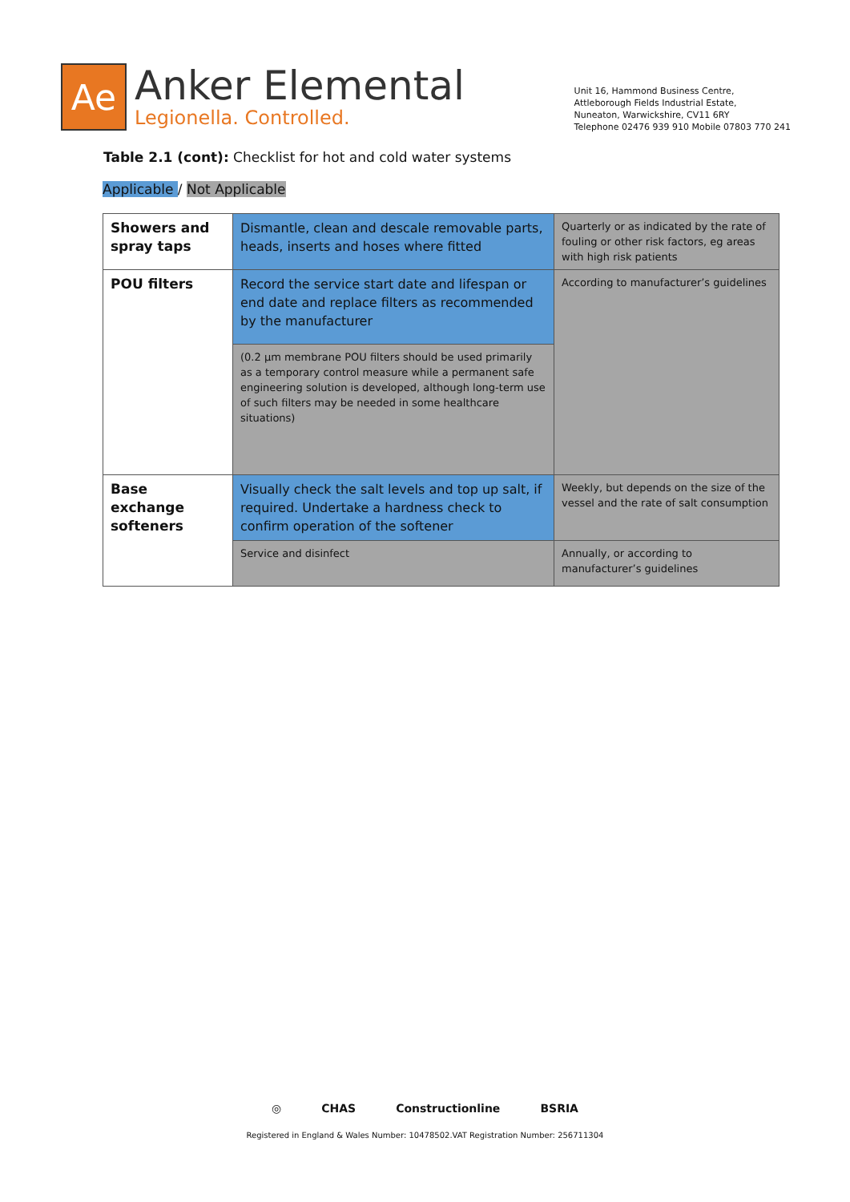Ae
Anker Elemental
Legionella. Controlled.
Unit 16, Hammond Business Centre,
Attleborough Fields Industrial Estate,
Nuneaton, Warwickshire, CV11 6RY
Telephone 02476 939 910 Mobile 07803 770 241
Table 2.1 (cont): Checklist for hot and cold water systems
Applicable / Not Applicable
| Showers and spray taps | Dismantle, clean and descale removable parts, heads, inserts and hoses where fitted | Quarterly or as indicated by the rate of fouling or other risk factors, eg areas with high risk patients |
| POU filters | Record the service start date and lifespan or end date and replace filters as recommended by the manufacturer | According to manufacturer’s guidelines |
| | (0.2 µm membrane POU filters should be used primarily as a temporary control measure while a permanent safe engineering solution is developed, although long-term use of such filters may be needed in some healthcare situations) | |
| Base exchange softeners | Visually check the salt levels and top up salt, if required. Undertake a hardness check to confirm operation of the softener | Weekly, but depends on the size of the vessel and the rate of salt consumption |
| | Service and disinfect | Annually, or according to manufacturer’s guidelines |
◎ CHAS Constructionline BSRIA
Registered in England & Wales Number: 10478502.VAT Registration Number: 256711304